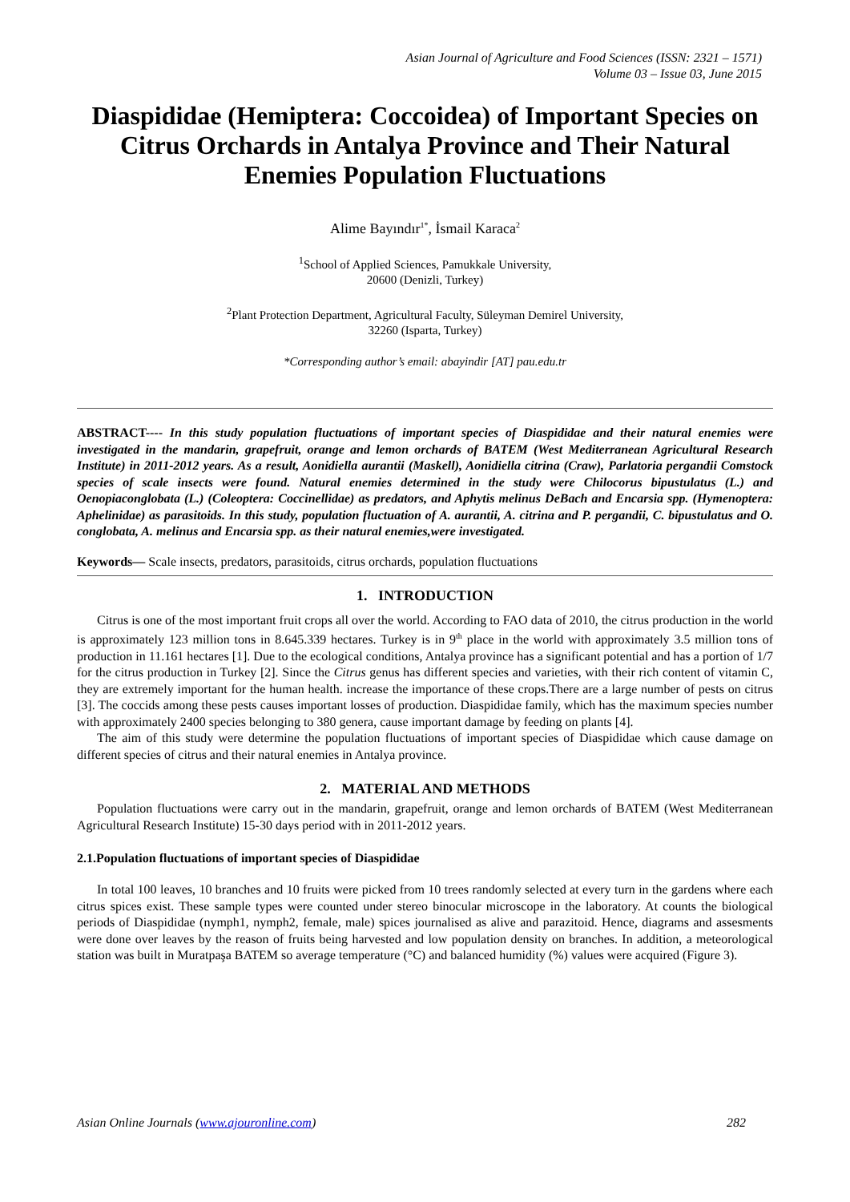Asian Journal of Agriculture and Food Sciences (ISSN: 2321 – 1571)
Volume 03 – Issue 03, June 2015
Diaspididae (Hemiptera: Coccoidea) of Important Species on Citrus Orchards in Antalya Province and Their Natural Enemies Population Fluctuations
Alime Bayındır<sup>1*</sup>, İsmail Karaca<sup>2</sup>
<sup>1</sup> School of Applied Sciences, Pamukkale University,
20600 (Denizli, Turkey)
<sup>2</sup> Plant Protection Department, Agricultural Faculty, Süleyman Demirel University,
32260 (Isparta, Turkey)
*Corresponding author’s email: abayindir [AT] pau.edu.tr
ABSTRACT---- In this study population fluctuations of important species of Diaspididae and their natural enemies were investigated in the mandarin, grapefruit, orange and lemon orchards of BATEM (West Mediterranean Agricultural Research Institute) in 2011-2012 years. As a result, Aonidiella aurantii (Maskell), Aonidiella citrina (Craw), Parlatoria pergandii Comstock species of scale insects were found. Natural enemies determined in the study were Chilocorus bipustulatus (L.) and Oenopiaconglobata (L.) (Coleoptera: Coccinellidae) as predators, and Aphytis melinus DeBach and Encarsia spp. (Hymenoptera: Aphelinidae) as parasitoids. In this study, population fluctuation of A. aurantii, A. citrina and P. pergandii, C. bipustulatus and O. conglobata, A. melinus and Encarsia spp. as their natural enemies,were investigated.
Keywords— Scale insects, predators, parasitoids, citrus orchards, population fluctuations
1. INTRODUCTION
Citrus is one of the most important fruit crops all over the world. According to FAO data of 2010, the citrus production in the world is approximately 123 million tons in 8.645.339 hectares. Turkey is in 9<sup>th</sup> place in the world with approximately 3.5 million tons of production in 11.161 hectares [1]. Due to the ecological conditions, Antalya province has a significant potential and has a portion of 1/7 for the citrus production in Turkey [2]. Since the Citrus genus has different species and varieties, with their rich content of vitamin C, they are extremely important for the human health. increase the importance of these crops.There are a large number of pests on citrus [3]. The coccids among these pests causes important losses of production. Diaspididae family, which has the maximum species number with approximately 2400 species belonging to 380 genera, cause important damage by feeding on plants [4].
The aim of this study were determine the population fluctuations of important species of Diaspididae which cause damage on different species of citrus and their natural enemies in Antalya province.
2. MATERIAL AND METHODS
Population fluctuations were carry out in the mandarin, grapefruit, orange and lemon orchards of BATEM (West Mediterranean Agricultural Research Institute) 15-30 days period with in 2011-2012 years.
2.1.Population fluctuations of important species of Diaspididae
In total 100 leaves, 10 branches and 10 fruits were picked from 10 trees randomly selected at every turn in the gardens where each citrus spices exist. These sample types were counted under stereo binocular microscope in the laboratory. At counts the biological periods of Diaspididae (nymph1, nymph2, female, male) spices journalised as alive and parazitoid. Hence, diagrams and assesments were done over leaves by the reason of fruits being harvested and low population density on branches. In addition, a meteorological station was built in Muratpaşa BATEM so average temperature (°C) and balanced humidity (%) values were acquired (Figure 3).
Asian Online Journals (www.ajouronline.com) 282